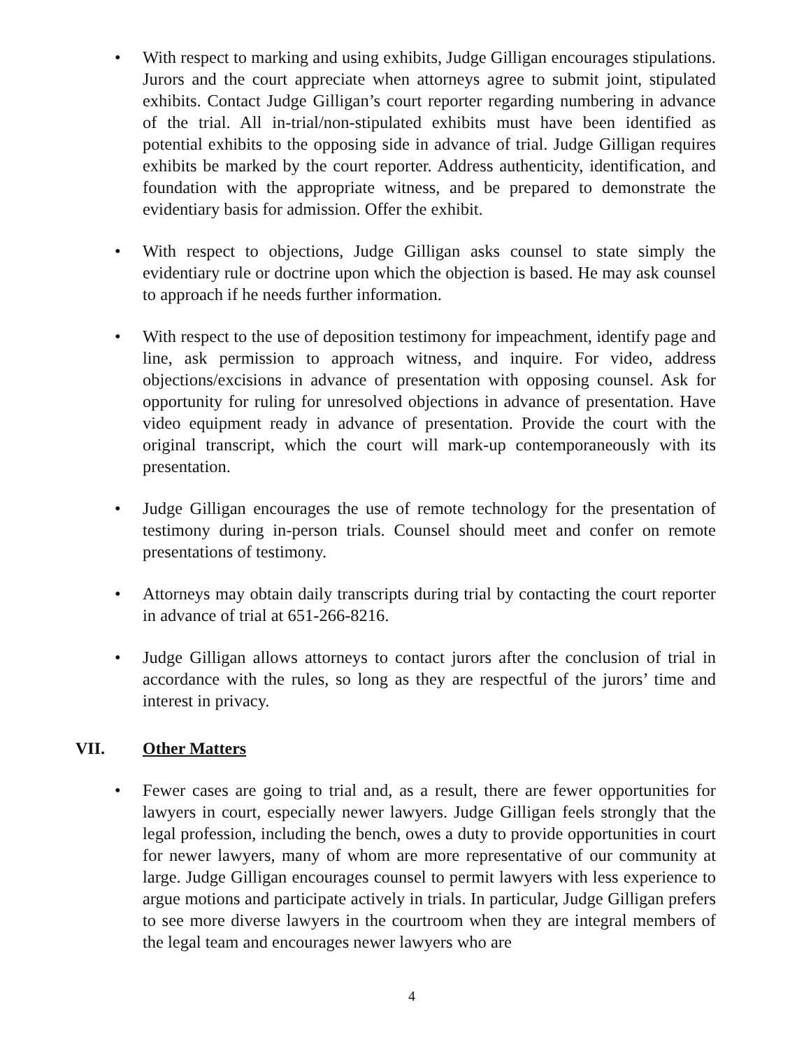• With respect to marking and using exhibits, Judge Gilligan encourages stipulations. Jurors and the court appreciate when attorneys agree to submit joint, stipulated exhibits. Contact Judge Gilligan’s court reporter regarding numbering in advance of the trial. All in-trial/non-stipulated exhibits must have been identified as potential exhibits to the opposing side in advance of trial. Judge Gilligan requires exhibits be marked by the court reporter. Address authenticity, identification, and foundation with the appropriate witness, and be prepared to demonstrate the evidentiary basis for admission. Offer the exhibit.
• With respect to objections, Judge Gilligan asks counsel to state simply the evidentiary rule or doctrine upon which the objection is based. He may ask counsel to approach if he needs further information.
• With respect to the use of deposition testimony for impeachment, identify page and line, ask permission to approach witness, and inquire. For video, address objections/excisions in advance of presentation with opposing counsel. Ask for opportunity for ruling for unresolved objections in advance of presentation. Have video equipment ready in advance of presentation. Provide the court with the original transcript, which the court will mark-up contemporaneously with its presentation.
• Judge Gilligan encourages the use of remote technology for the presentation of testimony during in-person trials. Counsel should meet and confer on remote presentations of testimony.
• Attorneys may obtain daily transcripts during trial by contacting the court reporter in advance of trial at 651-266-8216.
• Judge Gilligan allows attorneys to contact jurors after the conclusion of trial in accordance with the rules, so long as they are respectful of the jurors’ time and interest in privacy.
VII. Other Matters
• Fewer cases are going to trial and, as a result, there are fewer opportunities for lawyers in court, especially newer lawyers. Judge Gilligan feels strongly that the legal profession, including the bench, owes a duty to provide opportunities in court for newer lawyers, many of whom are more representative of our community at large. Judge Gilligan encourages counsel to permit lawyers with less experience to argue motions and participate actively in trials. In particular, Judge Gilligan prefers to see more diverse lawyers in the courtroom when they are integral members of the legal team and encourages newer lawyers who are
4